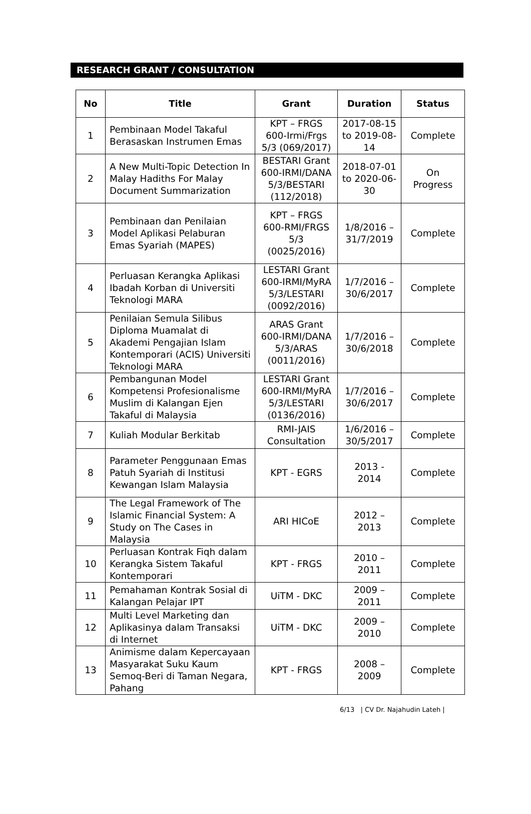RESEARCH GRANT / CONSULTATION
| No | Title | Grant | Duration | Status |
| --- | --- | --- | --- | --- |
| 1 | Pembinaan Model Takaful Berasaskan Instrumen Emas | KPT – FRGS 600-Irmi/Frgs 5/3 (069/2017) | 2017-08-15 to 2019-08-14 | Complete |
| 2 | A New Multi-Topic Detection In Malay Hadiths For Malay Document Summarization | BESTARI Grant 600-IRMI/DANA 5/3/BESTARI (112/2018) | 2018-07-01 to 2020-06-30 | On Progress |
| 3 | Pembinaan dan Penilaian Model Aplikasi Pelaburan Emas Syariah (MAPES) | KPT – FRGS 600-RMI/FRGS 5/3 (0025/2016) | 1/8/2016 – 31/7/2019 | Complete |
| 4 | Perluasan Kerangka Aplikasi Ibadah Korban di Universiti Teknologi MARA | LESTARI Grant 600-IRMI/MyRA 5/3/LESTARI (0092/2016) | 1/7/2016 – 30/6/2017 | Complete |
| 5 | Penilaian Semula Silibus Diploma Muamalat di Akademi Pengajian Islam Kontemporari (ACIS) Universiti Teknologi MARA | ARAS Grant 600-IRMI/DANA 5/3/ARAS (0011/2016) | 1/7/2016 – 30/6/2018 | Complete |
| 6 | Pembangunan Model Kompetensi Profesionalisme Muslim di Kalangan Ejen Takaful di Malaysia | LESTARI Grant 600-IRMI/MyRA 5/3/LESTARI (0136/2016) | 1/7/2016 – 30/6/2017 | Complete |
| 7 | Kuliah Modular Berkitab | RMI-JAIS Consultation | 1/6/2016 – 30/5/2017 | Complete |
| 8 | Parameter Penggunaan Emas Patuh Syariah di Institusi Kewangan Islam Malaysia | KPT - EGRS | 2013 - 2014 | Complete |
| 9 | The Legal Framework of The Islamic Financial System: A Study on The Cases in Malaysia | ARI HICoE | 2012 – 2013 | Complete |
| 10 | Perluasan Kontrak Fiqh dalam Kerangka Sistem Takaful Kontemporari | KPT - FRGS | 2010 – 2011 | Complete |
| 11 | Pemahaman Kontrak Sosial di Kalangan Pelajar IPT | UiTM - DKC | 2009 – 2011 | Complete |
| 12 | Multi Level Marketing dan Aplikasinya dalam Transaksi di Internet | UiTM - DKC | 2009 – 2010 | Complete |
| 13 | Animisme dalam Kepercayaan Masyarakat Suku Kaum Semoq-Beri di Taman Negara, Pahang | KPT - FRGS | 2008 – 2009 | Complete |
6/13 | CV Dr. Najahudin Lateh |